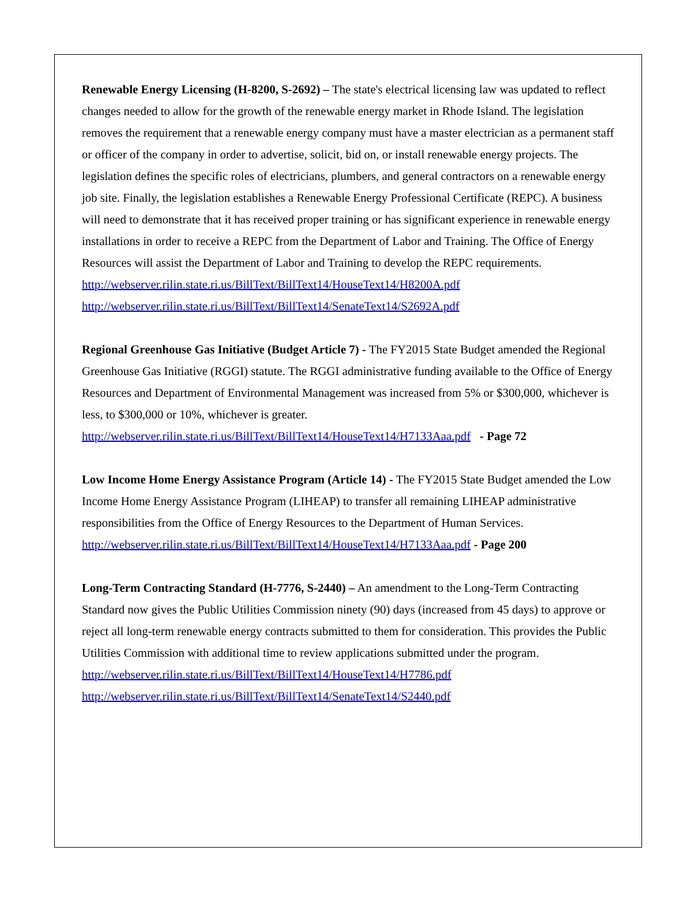Renewable Energy Licensing (H-8200, S-2692) – The state's electrical licensing law was updated to reflect changes needed to allow for the growth of the renewable energy market in Rhode Island. The legislation removes the requirement that a renewable energy company must have a master electrician as a permanent staff or officer of the company in order to advertise, solicit, bid on, or install renewable energy projects. The legislation defines the specific roles of electricians, plumbers, and general contractors on a renewable energy job site. Finally, the legislation establishes a Renewable Energy Professional Certificate (REPC). A business will need to demonstrate that it has received proper training or has significant experience in renewable energy installations in order to receive a REPC from the Department of Labor and Training. The Office of Energy Resources will assist the Department of Labor and Training to develop the REPC requirements.
http://webserver.rilin.state.ri.us/BillText/BillText14/HouseText14/H8200A.pdf
http://webserver.rilin.state.ri.us/BillText/BillText14/SenateText14/S2692A.pdf
Regional Greenhouse Gas Initiative (Budget Article 7) - The FY2015 State Budget amended the Regional Greenhouse Gas Initiative (RGGI) statute. The RGGI administrative funding available to the Office of Energy Resources and Department of Environmental Management was increased from 5% or $300,000, whichever is less, to $300,000 or 10%, whichever is greater.
http://webserver.rilin.state.ri.us/BillText/BillText14/HouseText14/H7133Aaa.pdf - Page 72
Low Income Home Energy Assistance Program (Article 14) - The FY2015 State Budget amended the Low Income Home Energy Assistance Program (LIHEAP) to transfer all remaining LIHEAP administrative responsibilities from the Office of Energy Resources to the Department of Human Services.
http://webserver.rilin.state.ri.us/BillText/BillText14/HouseText14/H7133Aaa.pdf - Page 200
Long-Term Contracting Standard (H-7776, S-2440) – An amendment to the Long-Term Contracting Standard now gives the Public Utilities Commission ninety (90) days (increased from 45 days) to approve or reject all long-term renewable energy contracts submitted to them for consideration. This provides the Public Utilities Commission with additional time to review applications submitted under the program.
http://webserver.rilin.state.ri.us/BillText/BillText14/HouseText14/H7786.pdf
http://webserver.rilin.state.ri.us/BillText/BillText14/SenateText14/S2440.pdf